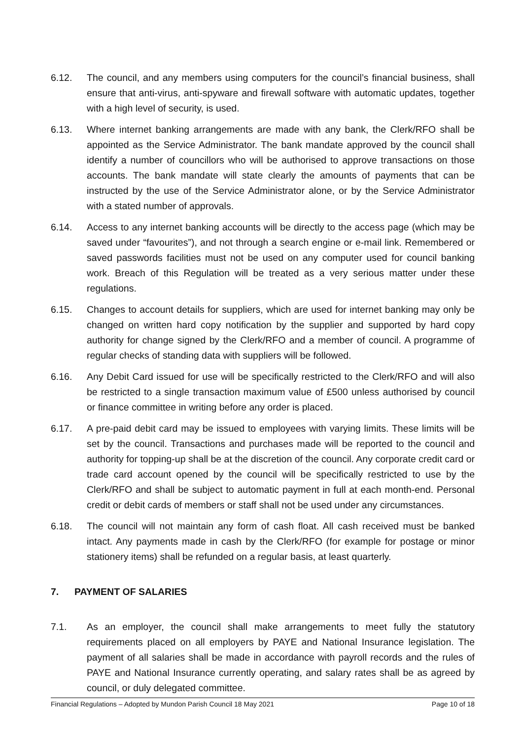6.12. The council, and any members using computers for the council’s financial business, shall ensure that anti-virus, anti-spyware and firewall software with automatic updates, together with a high level of security, is used.
6.13. Where internet banking arrangements are made with any bank, the Clerk/RFO shall be appointed as the Service Administrator. The bank mandate approved by the council shall identify a number of councillors who will be authorised to approve transactions on those accounts. The bank mandate will state clearly the amounts of payments that can be instructed by the use of the Service Administrator alone, or by the Service Administrator with a stated number of approvals.
6.14. Access to any internet banking accounts will be directly to the access page (which may be saved under “favourites”), and not through a search engine or e-mail link. Remembered or saved passwords facilities must not be used on any computer used for council banking work. Breach of this Regulation will be treated as a very serious matter under these regulations.
6.15. Changes to account details for suppliers, which are used for internet banking may only be changed on written hard copy notification by the supplier and supported by hard copy authority for change signed by the Clerk/RFO and a member of council. A programme of regular checks of standing data with suppliers will be followed.
6.16. Any Debit Card issued for use will be specifically restricted to the Clerk/RFO and will also be restricted to a single transaction maximum value of £500 unless authorised by council or finance committee in writing before any order is placed.
6.17. A pre-paid debit card may be issued to employees with varying limits. These limits will be set by the council. Transactions and purchases made will be reported to the council and authority for topping-up shall be at the discretion of the council. Any corporate credit card or trade card account opened by the council will be specifically restricted to use by the Clerk/RFO and shall be subject to automatic payment in full at each month-end. Personal credit or debit cards of members or staff shall not be used under any circumstances.
6.18. The council will not maintain any form of cash float. All cash received must be banked intact. Any payments made in cash by the Clerk/RFO (for example for postage or minor stationery items) shall be refunded on a regular basis, at least quarterly.
7. PAYMENT OF SALARIES
7.1. As an employer, the council shall make arrangements to meet fully the statutory requirements placed on all employers by PAYE and National Insurance legislation. The payment of all salaries shall be made in accordance with payroll records and the rules of PAYE and National Insurance currently operating, and salary rates shall be as agreed by council, or duly delegated committee.
Financial Regulations – Adopted by Mundon Parish Council 18 May 2021 Page 10 of 18